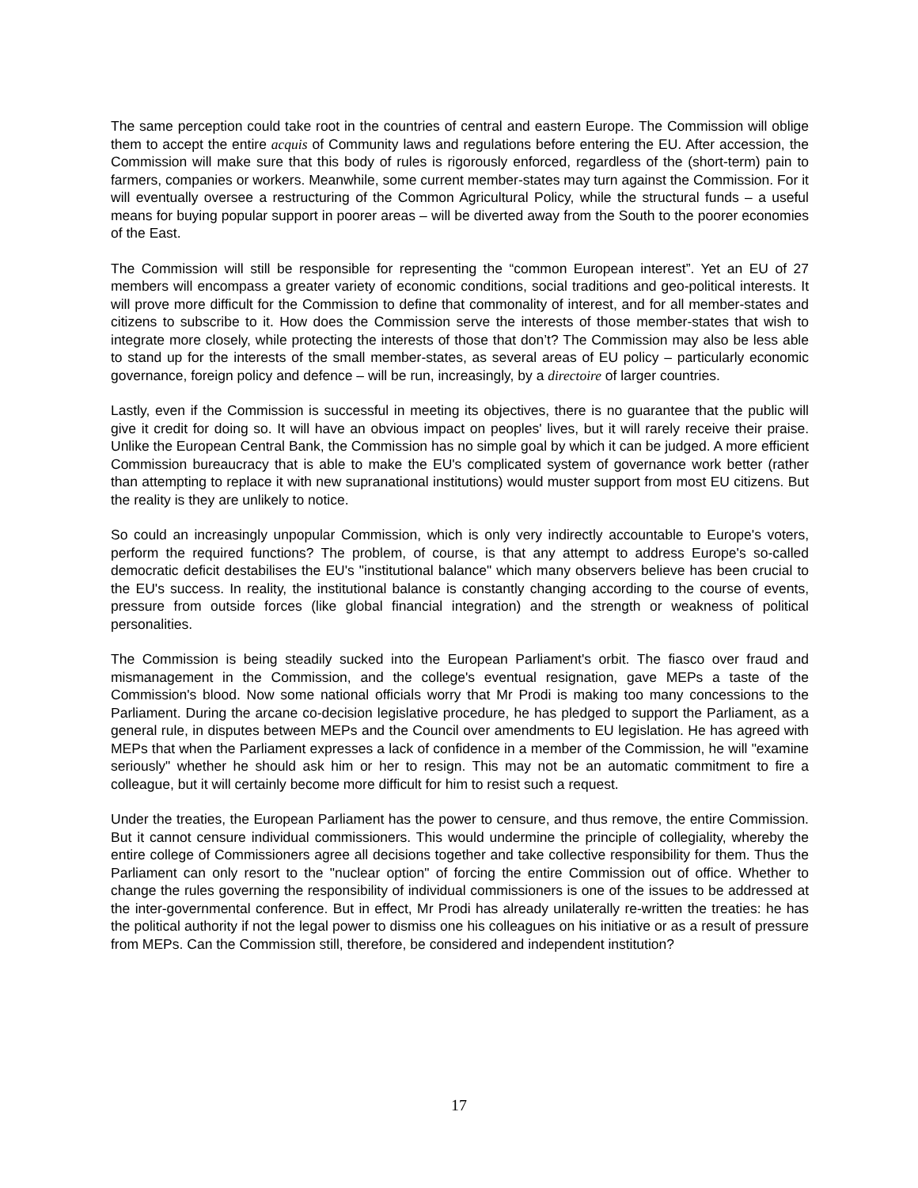The same perception could take root in the countries of central and eastern Europe. The Commission will oblige them to accept the entire acquis of Community laws and regulations before entering the EU. After accession, the Commission will make sure that this body of rules is rigorously enforced, regardless of the (short-term) pain to farmers, companies or workers. Meanwhile, some current member-states may turn against the Commission. For it will eventually oversee a restructuring of the Common Agricultural Policy, while the structural funds – a useful means for buying popular support in poorer areas – will be diverted away from the South to the poorer economies of the East.
The Commission will still be responsible for representing the “common European interest”. Yet an EU of 27 members will encompass a greater variety of economic conditions, social traditions and geo-political interests. It will prove more difficult for the Commission to define that commonality of interest, and for all member-states and citizens to subscribe to it. How does the Commission serve the interests of those member-states that wish to integrate more closely, while protecting the interests of those that don’t? The Commission may also be less able to stand up for the interests of the small member-states, as several areas of EU policy – particularly economic governance, foreign policy and defence – will be run, increasingly, by a directoire of larger countries.
Lastly, even if the Commission is successful in meeting its objectives, there is no guarantee that the public will give it credit for doing so. It will have an obvious impact on peoples' lives, but it will rarely receive their praise. Unlike the European Central Bank, the Commission has no simple goal by which it can be judged. A more efficient Commission bureaucracy that is able to make the EU's complicated system of governance work better (rather than attempting to replace it with new supranational institutions) would muster support from most EU citizens. But the reality is they are unlikely to notice.
So could an increasingly unpopular Commission, which is only very indirectly accountable to Europe's voters, perform the required functions? The problem, of course, is that any attempt to address Europe's so-called democratic deficit destabilises the EU's "institutional balance" which many observers believe has been crucial to the EU's success. In reality, the institutional balance is constantly changing according to the course of events, pressure from outside forces (like global financial integration) and the strength or weakness of political personalities.
The Commission is being steadily sucked into the European Parliament's orbit. The fiasco over fraud and mismanagement in the Commission, and the college's eventual resignation, gave MEPs a taste of the Commission's blood. Now some national officials worry that Mr Prodi is making too many concessions to the Parliament. During the arcane co-decision legislative procedure, he has pledged to support the Parliament, as a general rule, in disputes between MEPs and the Council over amendments to EU legislation. He has agreed with MEPs that when the Parliament expresses a lack of confidence in a member of the Commission, he will "examine seriously" whether he should ask him or her to resign. This may not be an automatic commitment to fire a colleague, but it will certainly become more difficult for him to resist such a request.
Under the treaties, the European Parliament has the power to censure, and thus remove, the entire Commission. But it cannot censure individual commissioners. This would undermine the principle of collegiality, whereby the entire college of Commissioners agree all decisions together and take collective responsibility for them. Thus the Parliament can only resort to the "nuclear option" of forcing the entire Commission out of office. Whether to change the rules governing the responsibility of individual commissioners is one of the issues to be addressed at the inter-governmental conference. But in effect, Mr Prodi has already unilaterally re-written the treaties: he has the political authority if not the legal power to dismiss one his colleagues on his initiative or as a result of pressure from MEPs. Can the Commission still, therefore, be considered and independent institution?
17